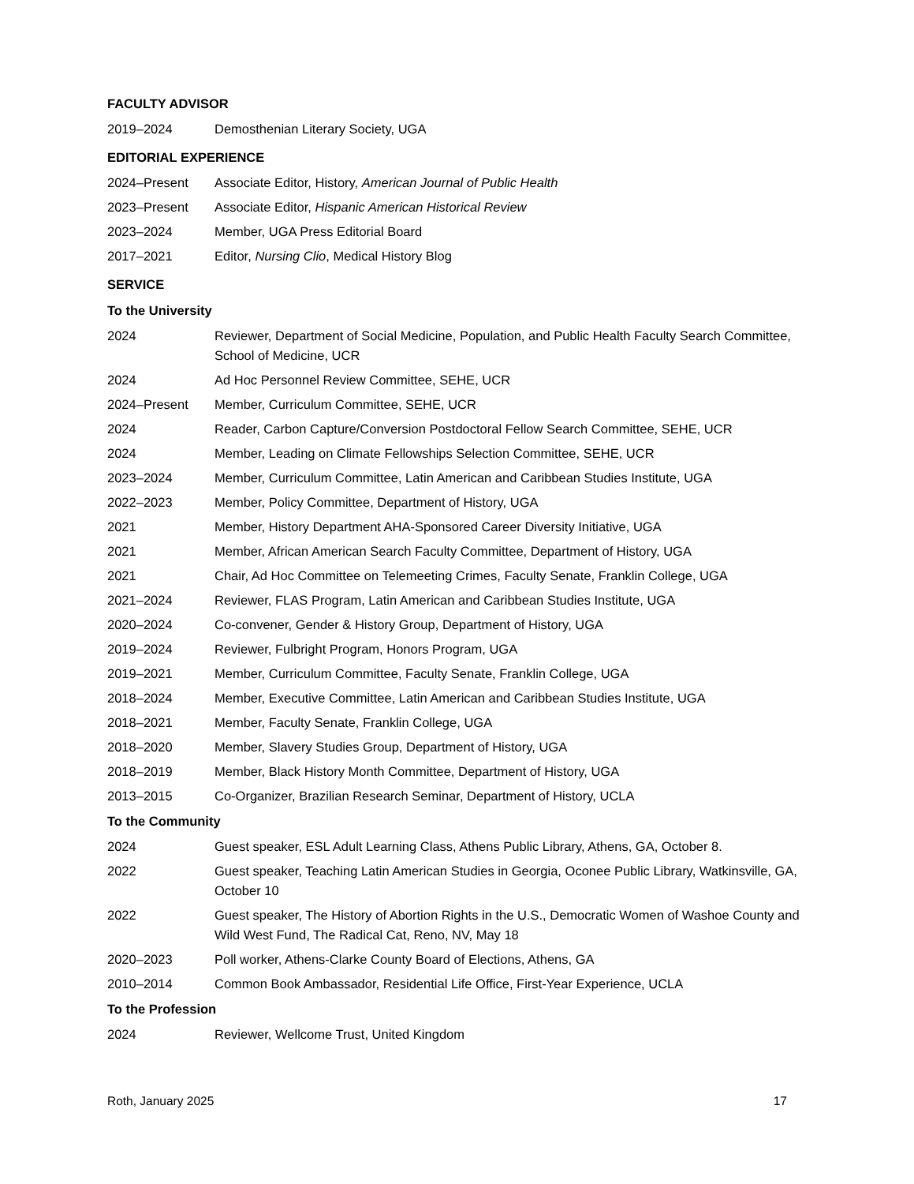FACULTY ADVISOR
2019–2024 Demosthenian Literary Society, UGA
EDITORIAL EXPERIENCE
2024–Present Associate Editor, History, American Journal of Public Health
2023–Present Associate Editor, Hispanic American Historical Review
2023–2024 Member, UGA Press Editorial Board
2017–2021 Editor, Nursing Clio, Medical History Blog
SERVICE
To the University
2024 Reviewer, Department of Social Medicine, Population, and Public Health Faculty Search Committee, School of Medicine, UCR
2024 Ad Hoc Personnel Review Committee, SEHE, UCR
2024–Present Member, Curriculum Committee, SEHE, UCR
2024 Reader, Carbon Capture/Conversion Postdoctoral Fellow Search Committee, SEHE, UCR
2024 Member, Leading on Climate Fellowships Selection Committee, SEHE, UCR
2023–2024 Member, Curriculum Committee, Latin American and Caribbean Studies Institute, UGA
2022–2023 Member, Policy Committee, Department of History, UGA
2021 Member, History Department AHA-Sponsored Career Diversity Initiative, UGA
2021 Member, African American Search Faculty Committee, Department of History, UGA
2021 Chair, Ad Hoc Committee on Telemeeting Crimes, Faculty Senate, Franklin College, UGA
2021–2024 Reviewer, FLAS Program, Latin American and Caribbean Studies Institute, UGA
2020–2024 Co-convener, Gender & History Group, Department of History, UGA
2019–2024 Reviewer, Fulbright Program, Honors Program, UGA
2019–2021 Member, Curriculum Committee, Faculty Senate, Franklin College, UGA
2018–2024 Member, Executive Committee, Latin American and Caribbean Studies Institute, UGA
2018–2021 Member, Faculty Senate, Franklin College, UGA
2018–2020 Member, Slavery Studies Group, Department of History, UGA
2018–2019 Member, Black History Month Committee, Department of History, UGA
2013–2015 Co-Organizer, Brazilian Research Seminar, Department of History, UCLA
To the Community
2024 Guest speaker, ESL Adult Learning Class, Athens Public Library, Athens, GA, October 8.
2022 Guest speaker, Teaching Latin American Studies in Georgia, Oconee Public Library, Watkinsville, GA, October 10
2022 Guest speaker, The History of Abortion Rights in the U.S., Democratic Women of Washoe County and Wild West Fund, The Radical Cat, Reno, NV, May 18
2020–2023 Poll worker, Athens-Clarke County Board of Elections, Athens, GA
2010–2014 Common Book Ambassador, Residential Life Office, First-Year Experience, UCLA
To the Profession
2024 Reviewer, Wellcome Trust, United Kingdom
Roth, January 2025 17